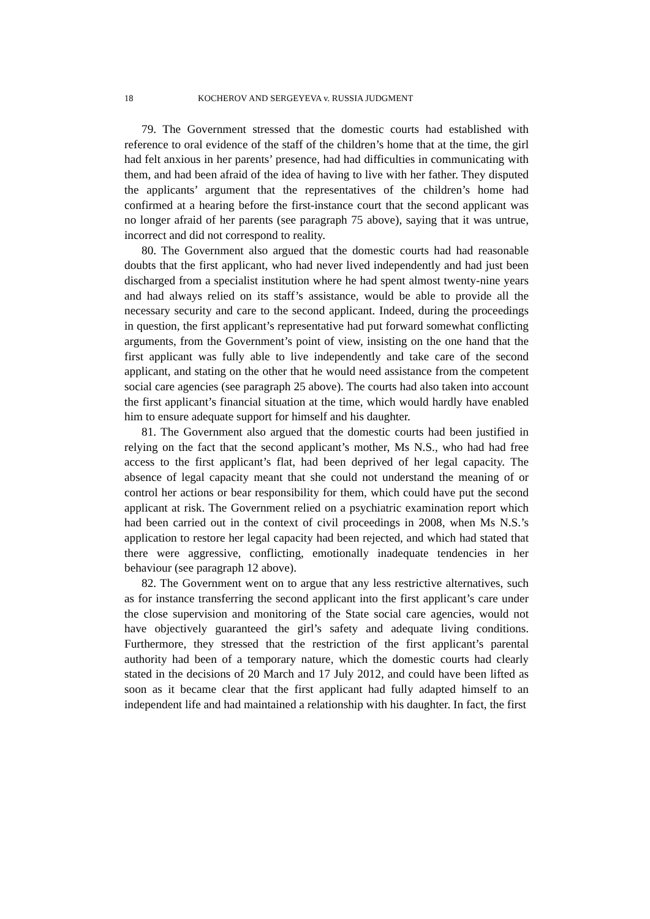18 KOCHEROV AND SERGEYEVA v. RUSSIA JUDGMENT
79. The Government stressed that the domestic courts had established with reference to oral evidence of the staff of the children’s home that at the time, the girl had felt anxious in her parents’ presence, had had difficulties in communicating with them, and had been afraid of the idea of having to live with her father. They disputed the applicants’ argument that the representatives of the children’s home had confirmed at a hearing before the first-instance court that the second applicant was no longer afraid of her parents (see paragraph 75 above), saying that it was untrue, incorrect and did not correspond to reality.
80. The Government also argued that the domestic courts had had reasonable doubts that the first applicant, who had never lived independently and had just been discharged from a specialist institution where he had spent almost twenty-nine years and had always relied on its staff’s assistance, would be able to provide all the necessary security and care to the second applicant. Indeed, during the proceedings in question, the first applicant’s representative had put forward somewhat conflicting arguments, from the Government’s point of view, insisting on the one hand that the first applicant was fully able to live independently and take care of the second applicant, and stating on the other that he would need assistance from the competent social care agencies (see paragraph 25 above). The courts had also taken into account the first applicant’s financial situation at the time, which would hardly have enabled him to ensure adequate support for himself and his daughter.
81. The Government also argued that the domestic courts had been justified in relying on the fact that the second applicant’s mother, Ms N.S., who had had free access to the first applicant’s flat, had been deprived of her legal capacity. The absence of legal capacity meant that she could not understand the meaning of or control her actions or bear responsibility for them, which could have put the second applicant at risk. The Government relied on a psychiatric examination report which had been carried out in the context of civil proceedings in 2008, when Ms N.S.’s application to restore her legal capacity had been rejected, and which had stated that there were aggressive, conflicting, emotionally inadequate tendencies in her behaviour (see paragraph 12 above).
82. The Government went on to argue that any less restrictive alternatives, such as for instance transferring the second applicant into the first applicant’s care under the close supervision and monitoring of the State social care agencies, would not have objectively guaranteed the girl’s safety and adequate living conditions. Furthermore, they stressed that the restriction of the first applicant’s parental authority had been of a temporary nature, which the domestic courts had clearly stated in the decisions of 20 March and 17 July 2012, and could have been lifted as soon as it became clear that the first applicant had fully adapted himself to an independent life and had maintained a relationship with his daughter. In fact, the first